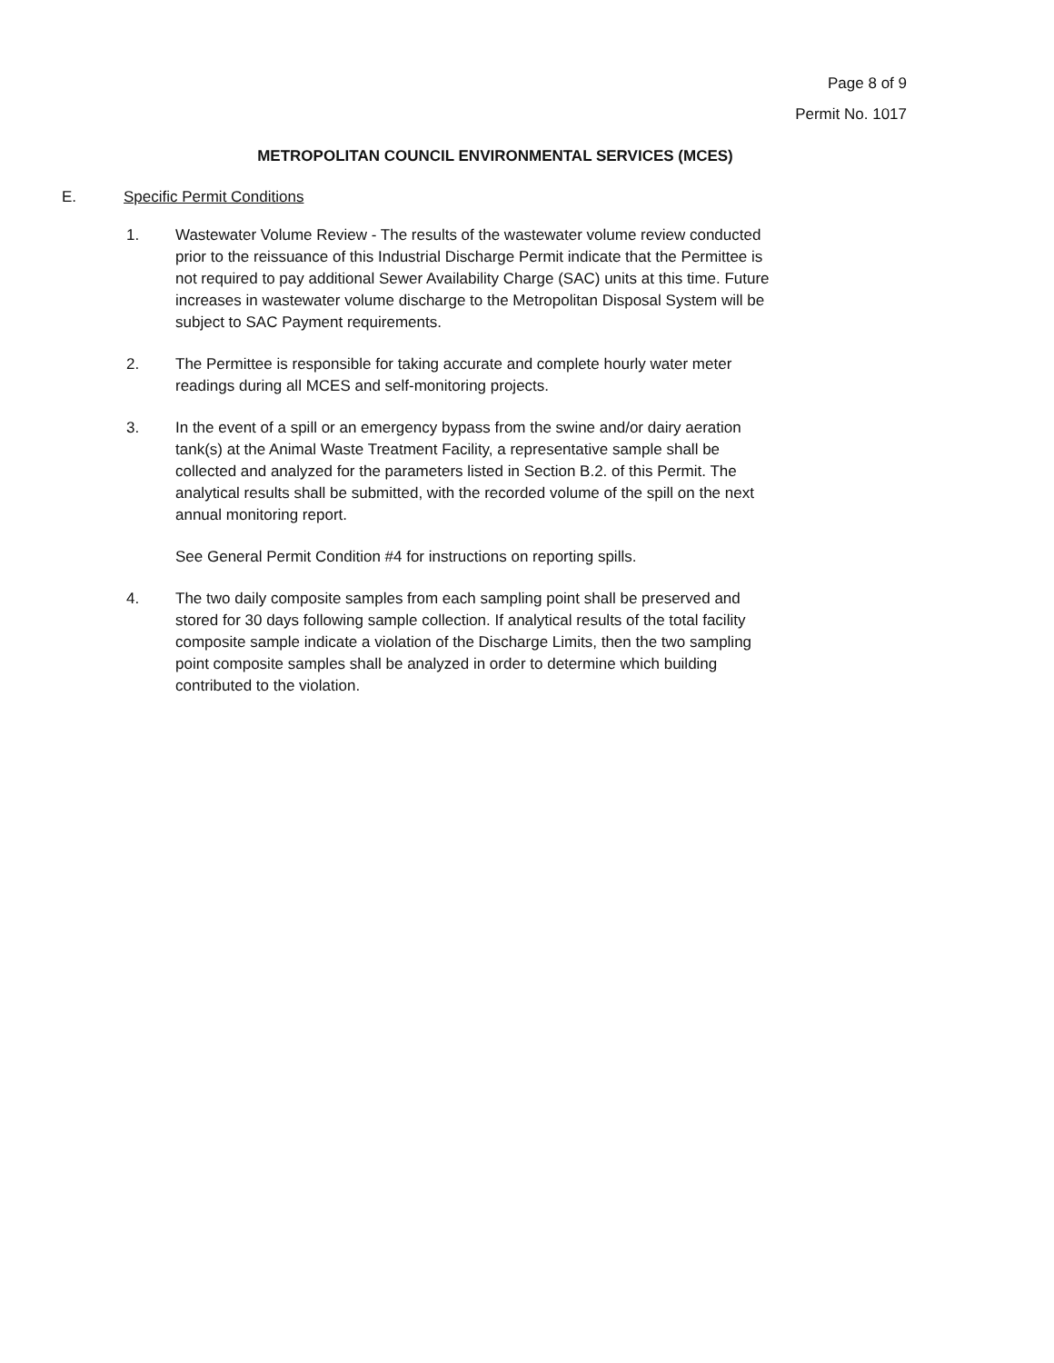Page 8 of 9
Permit No. 1017
METROPOLITAN COUNCIL ENVIRONMENTAL SERVICES (MCES)
E. Specific Permit Conditions
1. Wastewater Volume Review - The results of the wastewater volume review conducted prior to the reissuance of this Industrial Discharge Permit indicate that the Permittee is not required to pay additional Sewer Availability Charge (SAC) units at this time. Future increases in wastewater volume discharge to the Metropolitan Disposal System will be subject to SAC Payment requirements.
2. The Permittee is responsible for taking accurate and complete hourly water meter readings during all MCES and self-monitoring projects.
3. In the event of a spill or an emergency bypass from the swine and/or dairy aeration tank(s) at the Animal Waste Treatment Facility, a representative sample shall be collected and analyzed for the parameters listed in Section B.2. of this Permit. The analytical results shall be submitted, with the recorded volume of the spill on the next annual monitoring report.
See General Permit Condition #4 for instructions on reporting spills.
4. The two daily composite samples from each sampling point shall be preserved and stored for 30 days following sample collection. If analytical results of the total facility composite sample indicate a violation of the Discharge Limits, then the two sampling point composite samples shall be analyzed in order to determine which building contributed to the violation.